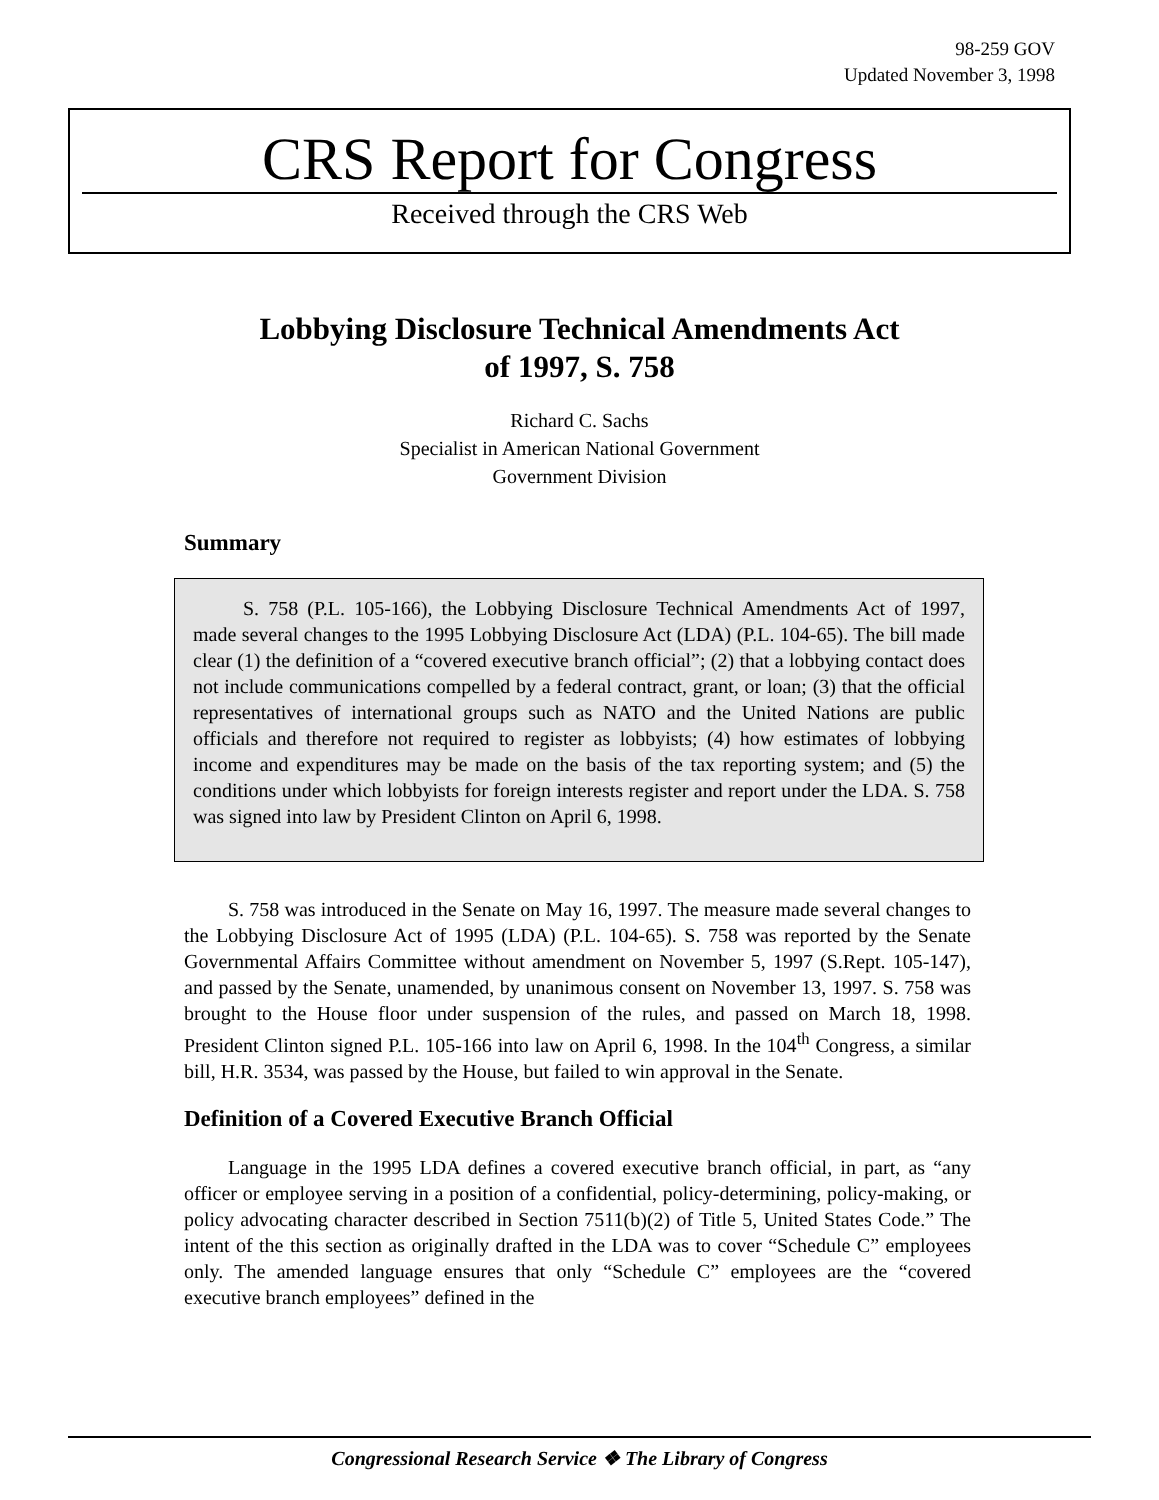98-259 GOV
Updated November 3, 1998
CRS Report for Congress
Received through the CRS Web
Lobbying Disclosure Technical Amendments Act
of 1997, S. 758
Richard C. Sachs
Specialist in American National Government
Government Division
Summary
S. 758 (P.L. 105-166), the Lobbying Disclosure Technical Amendments Act of 1997, made several changes to the 1995 Lobbying Disclosure Act (LDA) (P.L. 104-65). The bill made clear (1) the definition of a “covered executive branch official”; (2) that a lobbying contact does not include communications compelled by a federal contract, grant, or loan; (3) that the official representatives of international groups such as NATO and the United Nations are public officials and therefore not required to register as lobbyists; (4) how estimates of lobbying income and expenditures may be made on the basis of the tax reporting system; and (5) the conditions under which lobbyists for foreign interests register and report under the LDA. S. 758 was signed into law by President Clinton on April 6, 1998.
S. 758 was introduced in the Senate on May 16, 1997. The measure made several changes to the Lobbying Disclosure Act of 1995 (LDA) (P.L. 104-65). S. 758 was reported by the Senate Governmental Affairs Committee without amendment on November 5, 1997 (S.Rept. 105-147), and passed by the Senate, unamended, by unanimous consent on November 13, 1997. S. 758 was brought to the House floor under suspension of the rules, and passed on March 18, 1998. President Clinton signed P.L. 105-166 into law on April 6, 1998. In the 104<sup>th</sup> Congress, a similar bill, H.R. 3534, was passed by the House, but failed to win approval in the Senate.
Definition of a Covered Executive Branch Official
Language in the 1995 LDA defines a covered executive branch official, in part, as “any officer or employee serving in a position of a confidential, policy-determining, policy-making, or policy advocating character described in Section 7511(b)(2) of Title 5, United States Code.” The intent of the this section as originally drafted in the LDA was to cover “Schedule C” employees only. The amended language ensures that only “Schedule C” employees are the “covered executive branch employees” defined in the
Congressional Research Service ❖ The Library of Congress